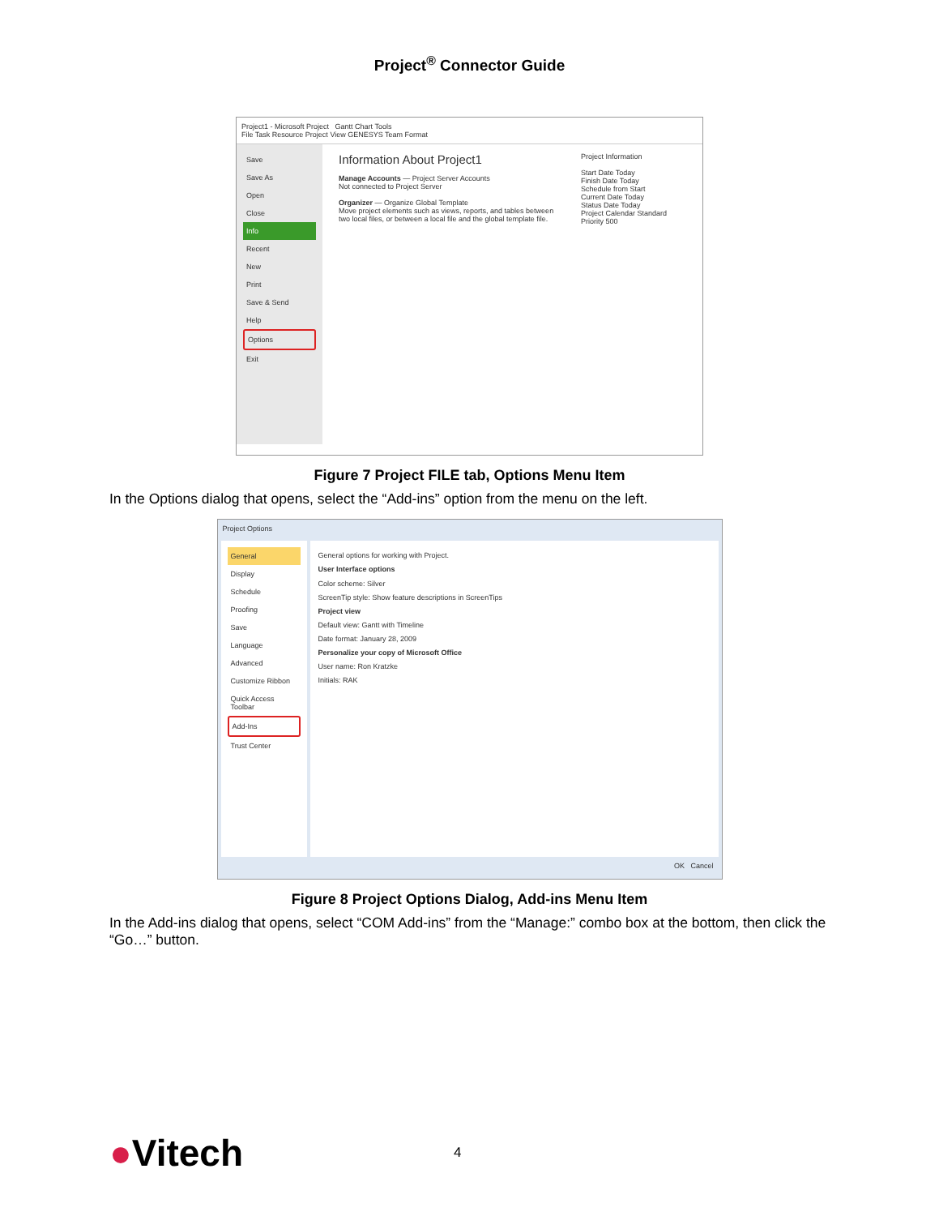Project<sup>®</sup> Connector Guide
Project1 - Microsoft Project Gantt Chart Tools
File Task Resource Project View GENESYS Team Format
Save
Save As
Open
Close
Info
Recent
New
Print
Save & Send
Help
Options
Exit
Information About Project1
Manage Accounts — Project Server Accounts
Not connected to Project Server
Organizer — Organize Global Template
Move project elements such as views, reports, and tables between two local files, or between a local file and the global template file.
Project Information
Start Date Today
Finish Date Today
Schedule from Start
Current Date Today
Status Date Today
Project Calendar Standard
Priority 500
Figure 7 Project FILE tab, Options Menu Item
In the Options dialog that opens, select the “Add-ins” option from the menu on the left.
Project Options
General
Display
Schedule
Proofing
Save
Language
Advanced
Customize Ribbon
Quick Access Toolbar
Add-Ins
Trust Center
General options for working with Project.
User Interface options
Color scheme: Silver
ScreenTip style: Show feature descriptions in ScreenTips
Project view
Default view: Gantt with Timeline
Date format: January 28, 2009
Personalize your copy of Microsoft Office
User name: Ron Kratzke
Initials: RAK
OK Cancel
Figure 8 Project Options Dialog, Add-ins Menu Item
In the Add-ins dialog that opens, select “COM Add-ins” from the “Manage:” combo box at the bottom, then click the “Go…” button.
●Vitech 4